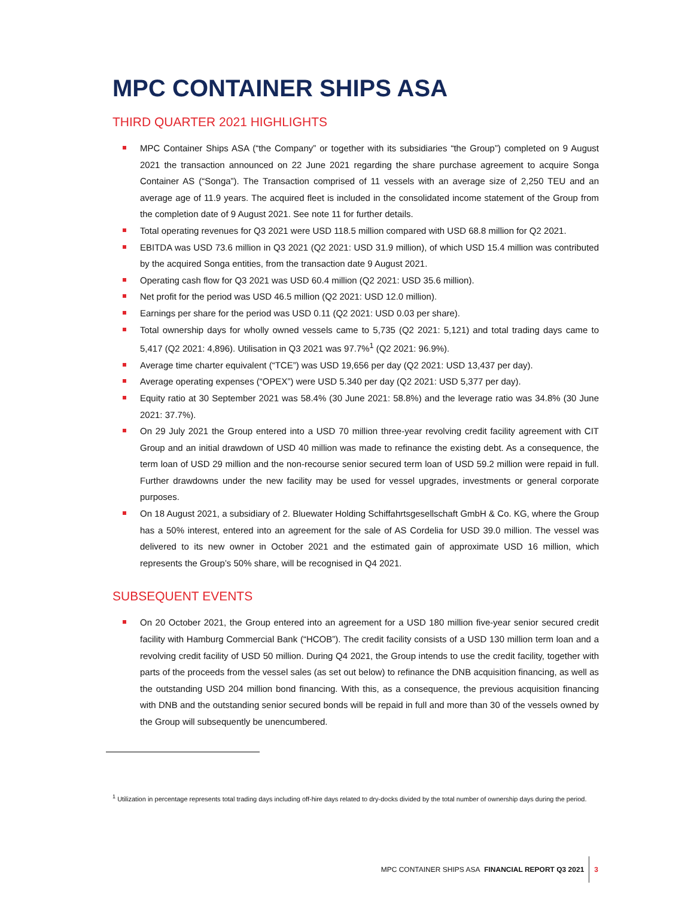MPC CONTAINER SHIPS ASA
THIRD QUARTER 2021 HIGHLIGHTS
MPC Container Ships ASA (“the Company” or together with its subsidiaries “the Group”) completed on 9 August 2021 the transaction announced on 22 June 2021 regarding the share purchase agreement to acquire Songa Container AS (“Songa”). The Transaction comprised of 11 vessels with an average size of 2,250 TEU and an average age of 11.9 years. The acquired fleet is included in the consolidated income statement of the Group from the completion date of 9 August 2021. See note 11 for further details.
Total operating revenues for Q3 2021 were USD 118.5 million compared with USD 68.8 million for Q2 2021.
EBITDA was USD 73.6 million in Q3 2021 (Q2 2021: USD 31.9 million), of which USD 15.4 million was contributed by the acquired Songa entities, from the transaction date 9 August 2021.
Operating cash flow for Q3 2021 was USD 60.4 million (Q2 2021: USD 35.6 million).
Net profit for the period was USD 46.5 million (Q2 2021: USD 12.0 million).
Earnings per share for the period was USD 0.11 (Q2 2021: USD 0.03 per share).
Total ownership days for wholly owned vessels came to 5,735 (Q2 2021: 5,121) and total trading days came to 5,417 (Q2 2021: 4,896). Utilisation in Q3 2021 was 97.7%<sup>1</sup> (Q2 2021: 96.9%).
Average time charter equivalent (“TCE”) was USD 19,656 per day (Q2 2021: USD 13,437 per day).
Average operating expenses (“OPEX”) were USD 5.340 per day (Q2 2021: USD 5,377 per day).
Equity ratio at 30 September 2021 was 58.4% (30 June 2021: 58.8%) and the leverage ratio was 34.8% (30 June 2021: 37.7%).
On 29 July 2021 the Group entered into a USD 70 million three-year revolving credit facility agreement with CIT Group and an initial drawdown of USD 40 million was made to refinance the existing debt. As a consequence, the term loan of USD 29 million and the non-recourse senior secured term loan of USD 59.2 million were repaid in full. Further drawdowns under the new facility may be used for vessel upgrades, investments or general corporate purposes.
On 18 August 2021, a subsidiary of 2. Bluewater Holding Schiffahrtsgesellschaft GmbH & Co. KG, where the Group has a 50% interest, entered into an agreement for the sale of AS Cordelia for USD 39.0 million. The vessel was delivered to its new owner in October 2021 and the estimated gain of approximate USD 16 million, which represents the Group’s 50% share, will be recognised in Q4 2021.
SUBSEQUENT EVENTS
On 20 October 2021, the Group entered into an agreement for a USD 180 million five-year senior secured credit facility with Hamburg Commercial Bank (“HCOB”). The credit facility consists of a USD 130 million term loan and a revolving credit facility of USD 50 million. During Q4 2021, the Group intends to use the credit facility, together with parts of the proceeds from the vessel sales (as set out below) to refinance the DNB acquisition financing, as well as the outstanding USD 204 million bond financing. With this, as a consequence, the previous acquisition financing with DNB and the outstanding senior secured bonds will be repaid in full and more than 30 of the vessels owned by the Group will subsequently be unencumbered.
<sup>1</sup> Utilization in percentage represents total trading days including off-hire days related to dry-docks divided by the total number of ownership days during the period.
MPC CONTAINER SHIPS ASA FINANCIAL REPORT Q3 2021 3